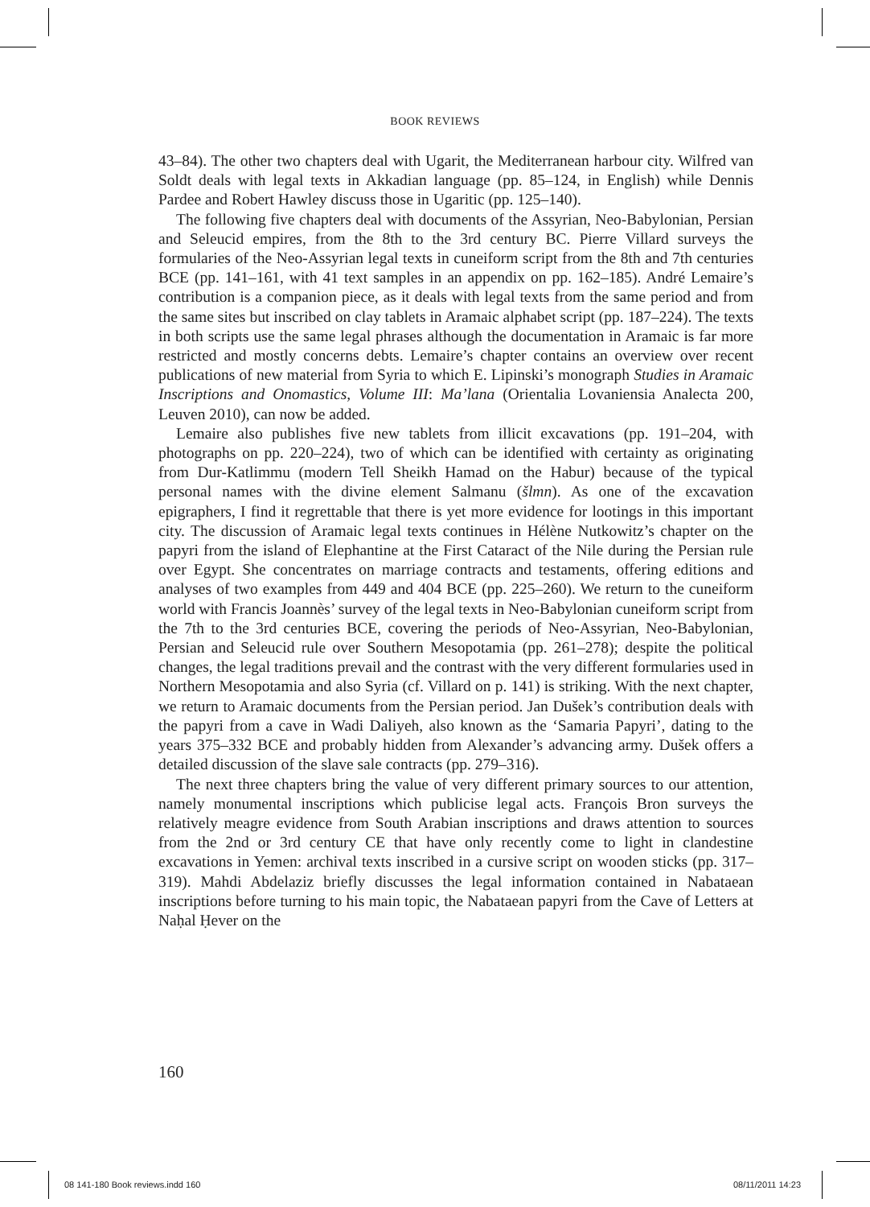BOOK REVIEWS
43–84). The other two chapters deal with Ugarit, the Mediterranean harbour city. Wilfred van Soldt deals with legal texts in Akkadian language (pp. 85–124, in English) while Dennis Pardee and Robert Hawley discuss those in Ugaritic (pp. 125–140).
The following five chapters deal with documents of the Assyrian, Neo-Babylonian, Persian and Seleucid empires, from the 8th to the 3rd century BC. Pierre Villard surveys the formularies of the Neo-Assyrian legal texts in cuneiform script from the 8th and 7th centuries BCE (pp. 141–161, with 41 text samples in an appendix on pp. 162–185). André Lemaire’s contribution is a companion piece, as it deals with legal texts from the same period and from the same sites but inscribed on clay tablets in Aramaic alphabet script (pp. 187–224). The texts in both scripts use the same legal phrases although the documentation in Aramaic is far more restricted and mostly concerns debts. Lemaire’s chapter contains an overview over recent publications of new material from Syria to which E. Lipinski’s monograph Studies in Aramaic Inscriptions and Onomastics, Volume III: Ma’lana (Orientalia Lovaniensia Analecta 200, Leuven 2010), can now be added.
Lemaire also publishes five new tablets from illicit excavations (pp. 191–204, with photographs on pp. 220–224), two of which can be identified with certainty as originating from Dur-Katlimmu (modern Tell Sheikh Hamad on the Habur) because of the typical personal names with the divine element Salmanu (šlmn). As one of the excavation epigraphers, I find it regrettable that there is yet more evidence for lootings in this important city. The discussion of Aramaic legal texts continues in Hélène Nutkowitz’s chapter on the papyri from the island of Elephantine at the First Cataract of the Nile during the Persian rule over Egypt. She concentrates on marriage contracts and testaments, offering editions and analyses of two examples from 449 and 404 BCE (pp. 225–260). We return to the cuneiform world with Francis Joannès’ survey of the legal texts in Neo-Babylonian cuneiform script from the 7th to the 3rd centuries BCE, covering the periods of Neo-Assyrian, Neo-Babylonian, Persian and Seleucid rule over Southern Mesopotamia (pp. 261–278); despite the political changes, the legal traditions prevail and the contrast with the very different formularies used in Northern Mesopotamia and also Syria (cf. Villard on p. 141) is striking. With the next chapter, we return to Aramaic documents from the Persian period. Jan Dušek’s contribution deals with the papyri from a cave in Wadi Daliyeh, also known as the ‘Samaria Papyri’, dating to the years 375–332 BCE and probably hidden from Alexander’s advancing army. Dušek offers a detailed discussion of the slave sale contracts (pp. 279–316).
The next three chapters bring the value of very different primary sources to our attention, namely monumental inscriptions which publicise legal acts. François Bron surveys the relatively meagre evidence from South Arabian inscriptions and draws attention to sources from the 2nd or 3rd century CE that have only recently come to light in clandestine excavations in Yemen: archival texts inscribed in a cursive script on wooden sticks (pp. 317–319). Mahdi Abdelaziz briefly discusses the legal information contained in Nabataean inscriptions before turning to his main topic, the Nabataean papyri from the Cave of Letters at Naḥal Ḥever on the
160
08 141-180 Book reviews.indd 160
08/11/2011 14:23